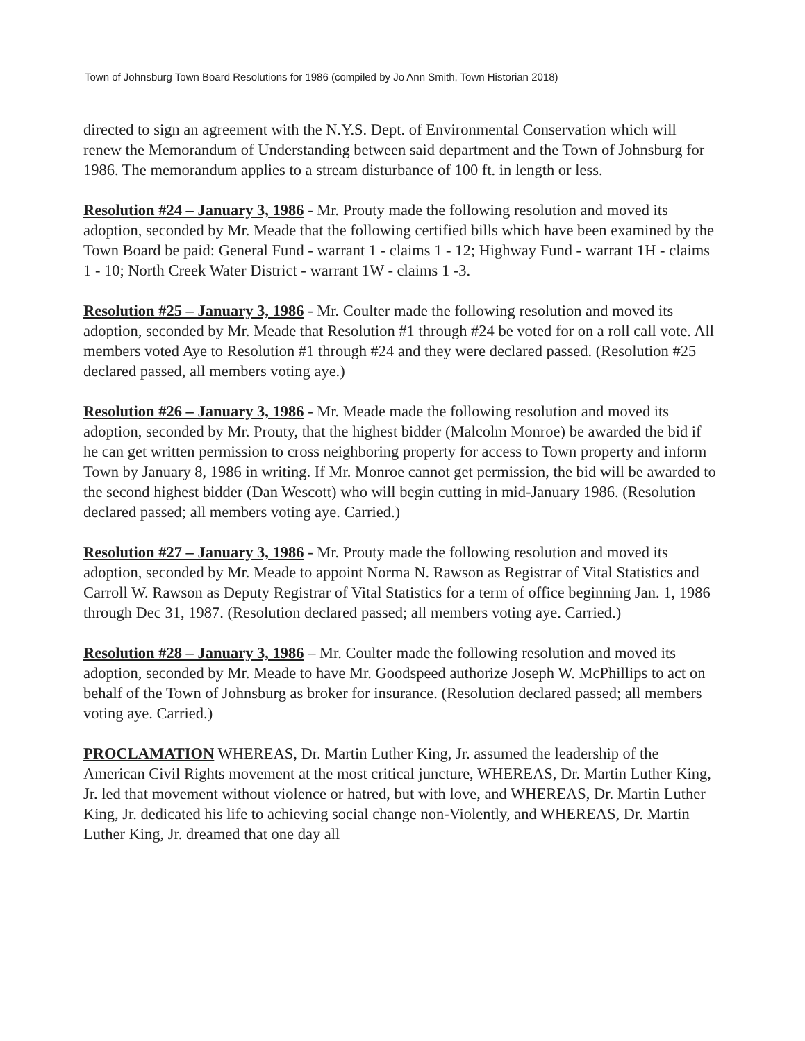Town of Johnsburg Town Board Resolutions for 1986 (compiled by Jo Ann Smith, Town Historian 2018)
directed to sign an agreement with the N.Y.S. Dept. of Environmental Conservation which will renew the Memorandum of Understanding between said department and the Town of Johnsburg for 1986. The memorandum applies to a stream disturbance of 100 ft. in length or less.
Resolution #24 – January 3, 1986 - Mr. Prouty made the following resolution and moved its adoption, seconded by Mr. Meade that the following certified bills which have been examined by the Town Board be paid: General Fund - warrant 1 - claims 1 - 12; Highway Fund - warrant 1H - claims 1 - 10; North Creek Water District - warrant 1W - claims 1 -3.
Resolution #25 – January 3, 1986 - Mr. Coulter made the following resolution and moved its adoption, seconded by Mr. Meade that Resolution #1 through #24 be voted for on a roll call vote. All members voted Aye to Resolution #1 through #24 and they were declared passed. (Resolution #25 declared passed, all members voting aye.)
Resolution #26 – January 3, 1986 - Mr. Meade made the following resolution and moved its adoption, seconded by Mr. Prouty, that the highest bidder (Malcolm Monroe) be awarded the bid if he can get written permission to cross neighboring property for access to Town property and inform Town by January 8, 1986 in writing. If Mr. Monroe cannot get permission, the bid will be awarded to the second highest bidder (Dan Wescott) who will begin cutting in mid-January 1986. (Resolution declared passed; all members voting aye. Carried.)
Resolution #27 – January 3, 1986 - Mr. Prouty made the following resolution and moved its adoption, seconded by Mr. Meade to appoint Norma N. Rawson as Registrar of Vital Statistics and Carroll W. Rawson as Deputy Registrar of Vital Statistics for a term of office beginning Jan. 1, 1986 through Dec 31, 1987. (Resolution declared passed; all members voting aye. Carried.)
Resolution #28 – January 3, 1986 – Mr. Coulter made the following resolution and moved its adoption, seconded by Mr. Meade to have Mr. Goodspeed authorize Joseph W. McPhillips to act on behalf of the Town of Johnsburg as broker for insurance. (Resolution declared passed; all members voting aye. Carried.)
PROCLAMATION WHEREAS, Dr. Martin Luther King, Jr. assumed the leadership of the American Civil Rights movement at the most critical juncture, WHEREAS, Dr. Martin Luther King, Jr. led that movement without violence or hatred, but with love, and WHEREAS, Dr. Martin Luther King, Jr. dedicated his life to achieving social change non-Violently, and WHEREAS, Dr. Martin Luther King, Jr. dreamed that one day all